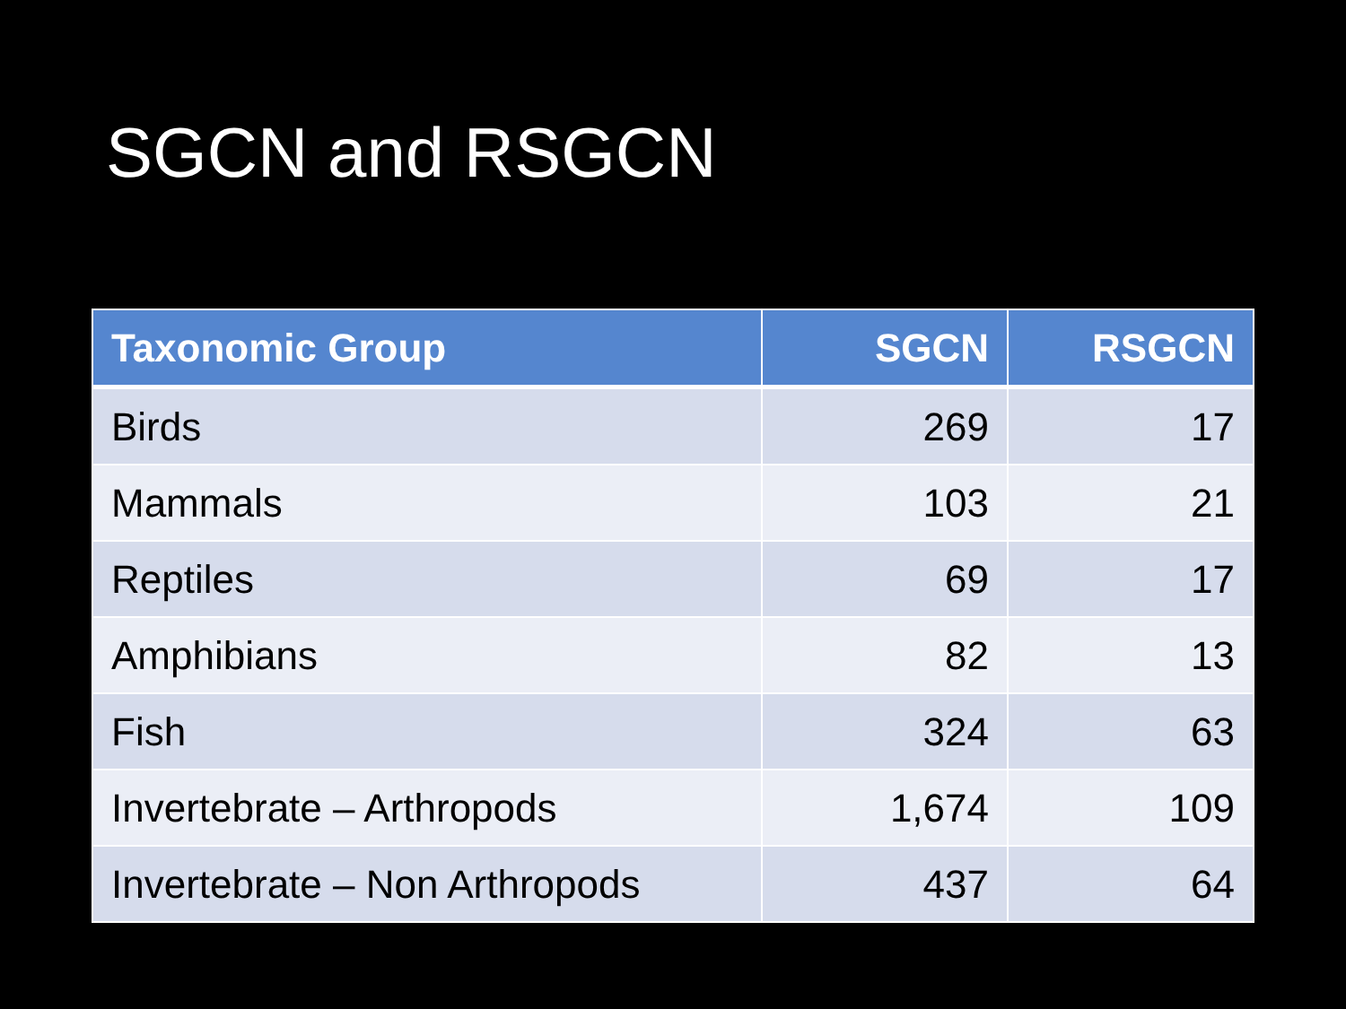SGCN and RSGCN
| Taxonomic Group | SGCN | RSGCN |
| --- | --- | --- |
| Birds | 269 | 17 |
| Mammals | 103 | 21 |
| Reptiles | 69 | 17 |
| Amphibians | 82 | 13 |
| Fish | 324 | 63 |
| Invertebrate – Arthropods | 1,674 | 109 |
| Invertebrate – Non Arthropods | 437 | 64 |